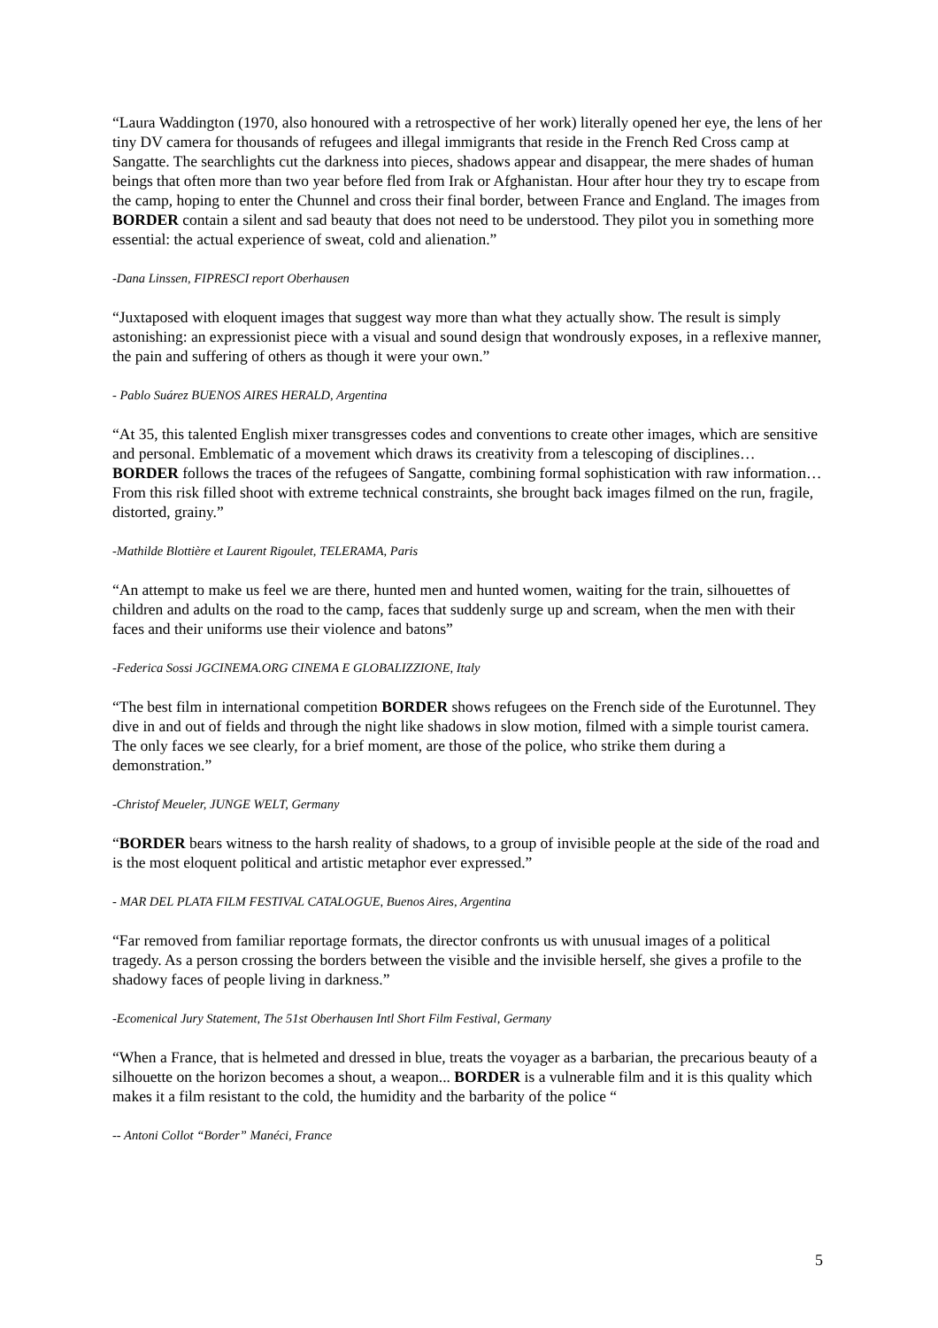“Laura Waddington (1970, also honoured with a retrospective of her work) literally opened her eye, the lens of her tiny DV camera for thousands of refugees and illegal immigrants that reside in the French Red Cross camp at Sangatte. The searchlights cut the darkness into pieces, shadows appear and disappear, the mere shades of human beings that often more than two year before fled from Irak or Afghanistan. Hour after hour they try to escape from the camp, hoping to enter the Chunnel and cross their final border, between France and England. The images from BORDER contain a silent and sad beauty that does not need to be understood. They pilot you in something more essential: the actual experience of sweat, cold and alienation.”
-Dana Linssen, FIPRESCI report Oberhausen
“Juxtaposed with eloquent images that suggest way more than what they actually show. The result is simply astonishing: an expressionist piece with a visual and sound design that wondrously exposes, in a reflexive manner, the pain and suffering of others as though it were your own.”
- Pablo Suárez BUENOS AIRES HERALD, Argentina
“At 35, this talented English mixer transgresses codes and conventions to create other images, which are sensitive and personal. Emblematic of a movement which draws its creativity from a telescoping of disciplines… BORDER follows the traces of the refugees of Sangatte, combining formal sophistication with raw information… From this risk filled shoot with extreme technical constraints, she brought back images filmed on the run, fragile, distorted, grainy.”
-Mathilde Blottière et Laurent Rigoulet, TELERAMA, Paris
“An attempt to make us feel we are there, hunted men and hunted women, waiting for the train, silhouettes of children and adults on the road to the camp, faces that suddenly surge up and scream, when the men with their faces and their uniforms use their violence and batons”
-Federica Sossi JGCINEMA.ORG CINEMA E GLOBALIZZIONE, Italy
“The best film in international competition BORDER shows refugees on the French side of the Eurotunnel. They dive in and out of fields and through the night like shadows in slow motion, filmed with a simple tourist camera. The only faces we see clearly, for a brief moment, are those of the police, who strike them during a demonstration.”
-Christof Meueler, JUNGE WELT, Germany
“BORDER bears witness to the harsh reality of shadows, to a group of invisible people at the side of the road and is the most eloquent political and artistic metaphor ever expressed.”
- MAR DEL PLATA FILM FESTIVAL CATALOGUE, Buenos Aires, Argentina
“Far removed from familiar reportage formats, the director confronts us with unusual images of a political tragedy. As a person crossing the borders between the visible and the invisible herself, she gives a profile to the shadowy faces of people living in darkness.”
-Ecomenical Jury Statement, The 51st Oberhausen Intl Short Film Festival, Germany
“When a France, that is helmeted and dressed in blue, treats the voyager as a barbarian, the precarious beauty of a silhouette on the horizon becomes a shout, a weapon... BORDER is a vulnerable film and it is this quality which makes it a film resistant to the cold, the humidity and the barbarity of the police “
-- Antoni Collot “Border” Manéci, France
5